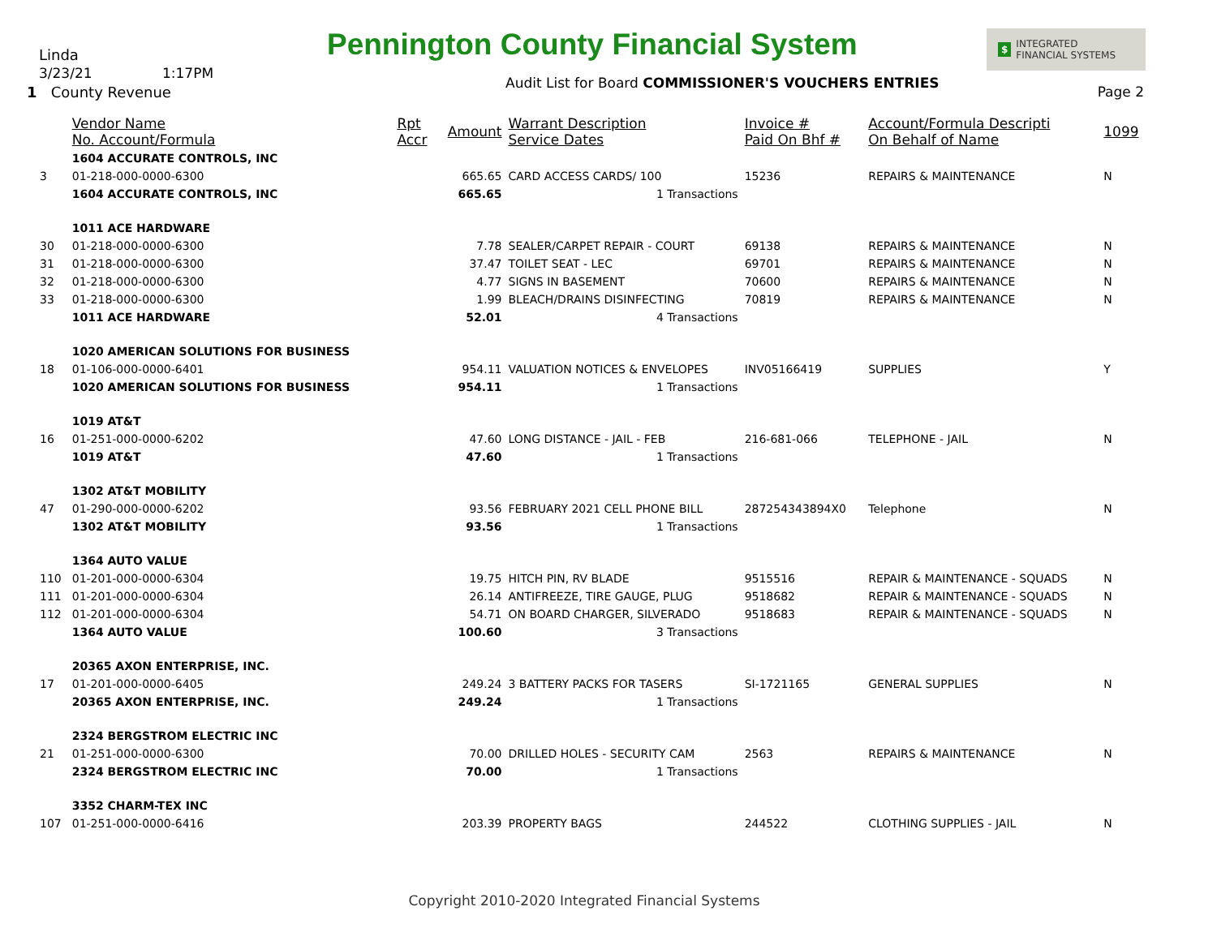Pennington County Financial System
$ INTEGRATED
FINANCIAL SYSTEMS
Linda
3/23/21 1:17PM
1 County Revenue
Audit List for Board COMMISSIONER'S VOUCHERS ENTRIES
Page 2
| | Vendor Name No. Account/Formula | Rpt Accr | Amount | Warrant Description Service Dates | Invoice # Paid On Bhf # | Account/Formula Descripti On Behalf of Name | 1099 |
| --- | --- | --- | --- | --- | --- | --- | --- |
| | 1604 ACCURATE CONTROLS, INC | | | | | | |
| 3 | 01-218-000-0000-6300 | | 665.65 | CARD ACCESS CARDS/ 100 | 15236 | REPAIRS & MAINTENANCE | N |
| | 1604 ACCURATE CONTROLS, INC | | 665.65 | 1 Transactions | | | |
| | 1011 ACE HARDWARE | | | | | | |
| 30 | 01-218-000-0000-6300 | | 7.78 | SEALER/CARPET REPAIR - COURT | 69138 | REPAIRS & MAINTENANCE | N |
| 31 | 01-218-000-0000-6300 | | 37.47 | TOILET SEAT - LEC | 69701 | REPAIRS & MAINTENANCE | N |
| 32 | 01-218-000-0000-6300 | | 4.77 | SIGNS IN BASEMENT | 70600 | REPAIRS & MAINTENANCE | N |
| 33 | 01-218-000-0000-6300 | | 1.99 | BLEACH/DRAINS DISINFECTING | 70819 | REPAIRS & MAINTENANCE | N |
| | 1011 ACE HARDWARE | | 52.01 | 4 Transactions | | | |
| | 1020 AMERICAN SOLUTIONS FOR BUSINESS | | | | | | |
| 18 | 01-106-000-0000-6401 | | 954.11 | VALUATION NOTICES & ENVELOPES | INV05166419 | SUPPLIES | Y |
| | 1020 AMERICAN SOLUTIONS FOR BUSINESS | | 954.11 | 1 Transactions | | | |
| | 1019 AT&T | | | | | | |
| 16 | 01-251-000-0000-6202 | | 47.60 | LONG DISTANCE - JAIL - FEB | 216-681-066 | TELEPHONE - JAIL | N |
| | 1019 AT&T | | 47.60 | 1 Transactions | | | |
| | 1302 AT&T MOBILITY | | | | | | |
| 47 | 01-290-000-0000-6202 | | 93.56 | FEBRUARY 2021 CELL PHONE BILL | 287254343894X0 | Telephone | N |
| | 1302 AT&T MOBILITY | | 93.56 | 1 Transactions | | | |
| | 1364 AUTO VALUE | | | | | | |
| 110 | 01-201-000-0000-6304 | | 19.75 | HITCH PIN, RV BLADE | 9515516 | REPAIR & MAINTENANCE - SQUADS | N |
| 111 | 01-201-000-0000-6304 | | 26.14 | ANTIFREEZE, TIRE GAUGE, PLUG | 9518682 | REPAIR & MAINTENANCE - SQUADS | N |
| 112 | 01-201-000-0000-6304 | | 54.71 | ON BOARD CHARGER, SILVERADO | 9518683 | REPAIR & MAINTENANCE - SQUADS | N |
| | 1364 AUTO VALUE | | 100.60 | 3 Transactions | | | |
| | 20365 AXON ENTERPRISE, INC. | | | | | | |
| 17 | 01-201-000-0000-6405 | | 249.24 | 3 BATTERY PACKS FOR TASERS | SI-1721165 | GENERAL SUPPLIES | N |
| | 20365 AXON ENTERPRISE, INC. | | 249.24 | 1 Transactions | | | |
| | 2324 BERGSTROM ELECTRIC INC | | | | | | |
| 21 | 01-251-000-0000-6300 | | 70.00 | DRILLED HOLES - SECURITY CAM | 2563 | REPAIRS & MAINTENANCE | N |
| | 2324 BERGSTROM ELECTRIC INC | | 70.00 | 1 Transactions | | | |
| | 3352 CHARM-TEX INC | | | | | | |
| 107 | 01-251-000-0000-6416 | | 203.39 | PROPERTY BAGS | 244522 | CLOTHING SUPPLIES - JAIL | N |
Copyright 2010-2020 Integrated Financial Systems